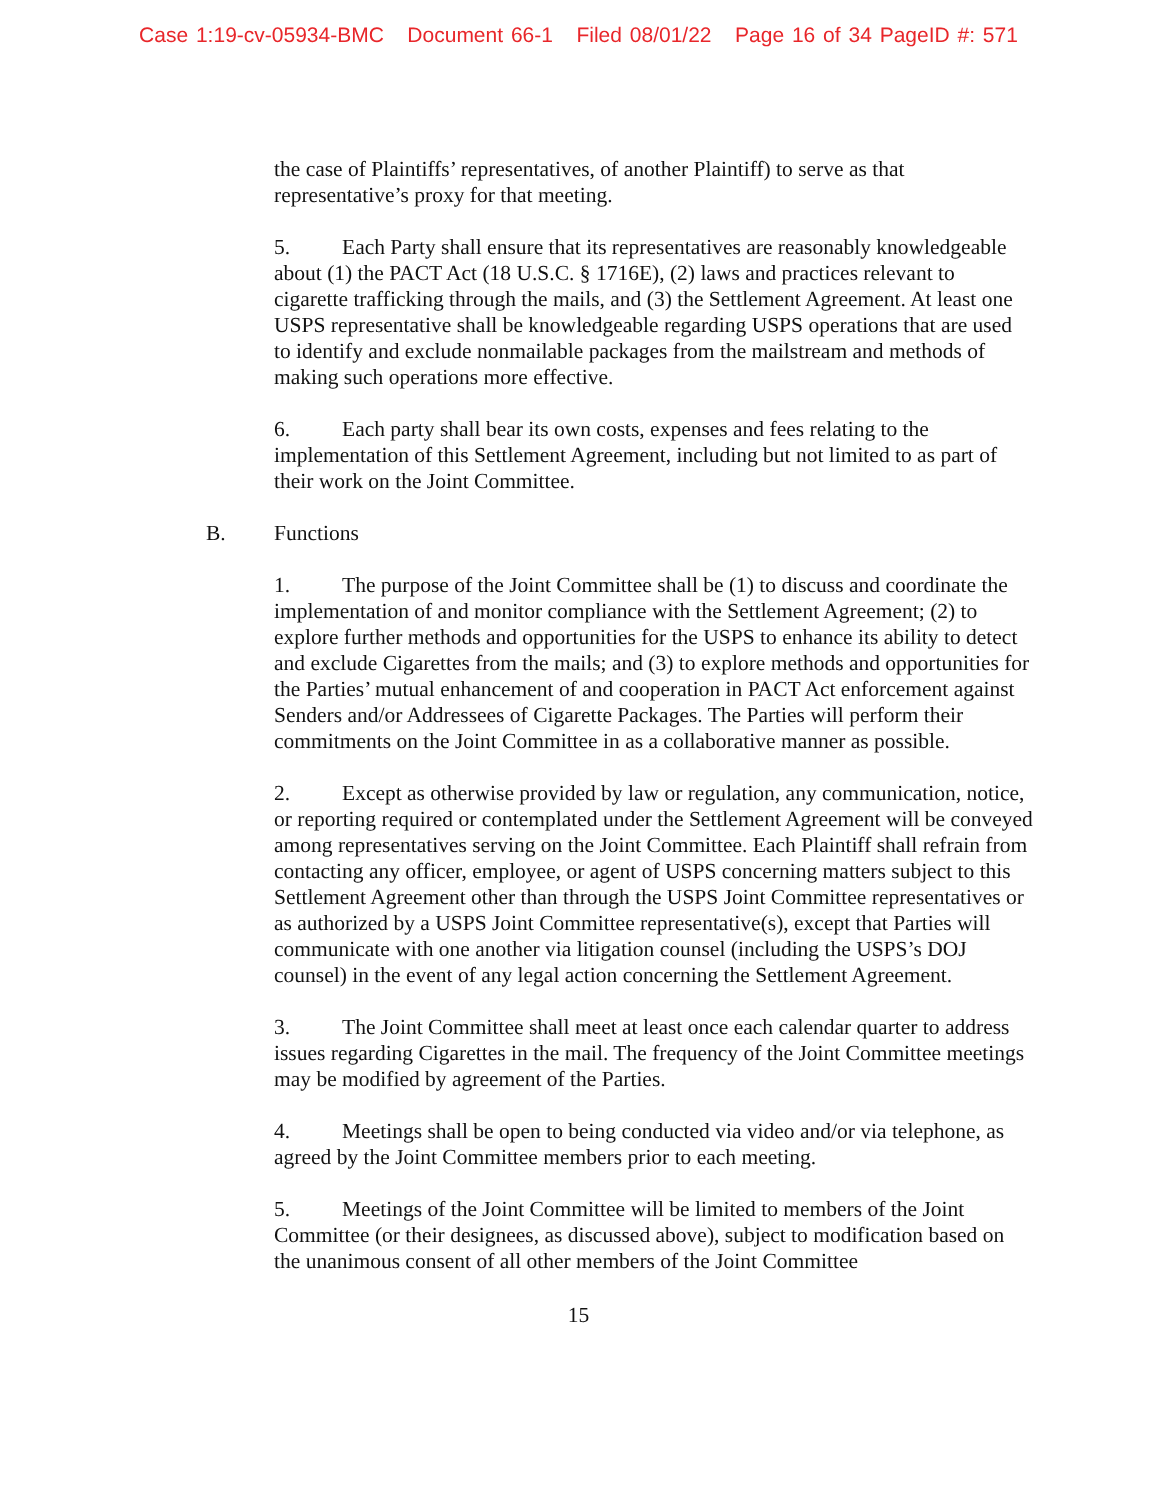Case 1:19-cv-05934-BMC Document 66-1 Filed 08/01/22 Page 16 of 34 PageID #: 571
the case of Plaintiffs’ representatives, of another Plaintiff) to serve as that representative’s proxy for that meeting.
5. Each Party shall ensure that its representatives are reasonably knowledgeable about (1) the PACT Act (18 U.S.C. § 1716E), (2) laws and practices relevant to cigarette trafficking through the mails, and (3) the Settlement Agreement. At least one USPS representative shall be knowledgeable regarding USPS operations that are used to identify and exclude nonmailable packages from the mailstream and methods of making such operations more effective.
6. Each party shall bear its own costs, expenses and fees relating to the implementation of this Settlement Agreement, including but not limited to as part of their work on the Joint Committee.
B. Functions
1. The purpose of the Joint Committee shall be (1) to discuss and coordinate the implementation of and monitor compliance with the Settlement Agreement; (2) to explore further methods and opportunities for the USPS to enhance its ability to detect and exclude Cigarettes from the mails; and (3) to explore methods and opportunities for the Parties’ mutual enhancement of and cooperation in PACT Act enforcement against Senders and/or Addressees of Cigarette Packages. The Parties will perform their commitments on the Joint Committee in as a collaborative manner as possible.
2. Except as otherwise provided by law or regulation, any communication, notice, or reporting required or contemplated under the Settlement Agreement will be conveyed among representatives serving on the Joint Committee. Each Plaintiff shall refrain from contacting any officer, employee, or agent of USPS concerning matters subject to this Settlement Agreement other than through the USPS Joint Committee representatives or as authorized by a USPS Joint Committee representative(s), except that Parties will communicate with one another via litigation counsel (including the USPS’s DOJ counsel) in the event of any legal action concerning the Settlement Agreement.
3. The Joint Committee shall meet at least once each calendar quarter to address issues regarding Cigarettes in the mail. The frequency of the Joint Committee meetings may be modified by agreement of the Parties.
4. Meetings shall be open to being conducted via video and/or via telephone, as agreed by the Joint Committee members prior to each meeting.
5. Meetings of the Joint Committee will be limited to members of the Joint Committee (or their designees, as discussed above), subject to modification based on the unanimous consent of all other members of the Joint Committee
15